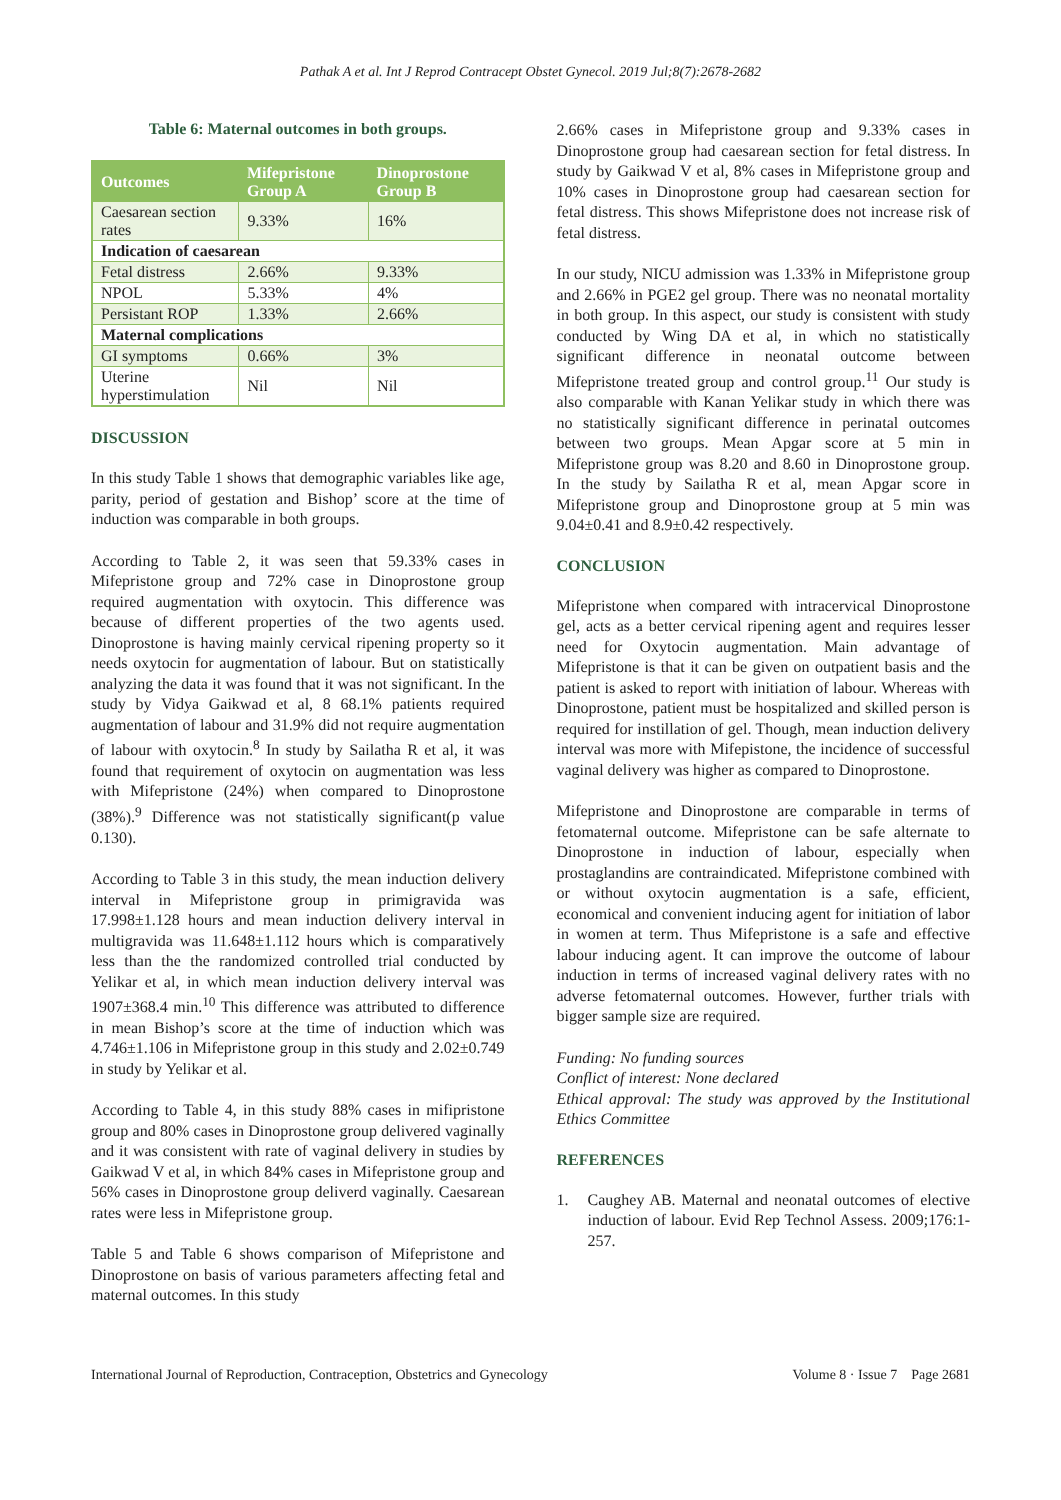Pathak A et al. Int J Reprod Contracept Obstet Gynecol. 2019 Jul;8(7):2678-2682
Table 6: Maternal outcomes in both groups.
| Outcomes | Mifepristone Group A | Dinoprostone Group B |
| --- | --- | --- |
| Caesarean section rates | 9.33% | 16% |
| Indication of caesarean | | |
| Fetal distress | 2.66% | 9.33% |
| NPOL | 5.33% | 4% |
| Persistant ROP | 1.33% | 2.66% |
| Maternal complications | | |
| GI symptoms | 0.66% | 3% |
| Uterine hyperstimulation | Nil | Nil |
DISCUSSION
In this study Table 1 shows that demographic variables like age, parity, period of gestation and Bishop’ score at the time of induction was comparable in both groups.
According to Table 2, it was seen that 59.33% cases in Mifepristone group and 72% case in Dinoprostone group required augmentation with oxytocin. This difference was because of different properties of the two agents used. Dinoprostone is having mainly cervical ripening property so it needs oxytocin for augmentation of labour. But on statistically analyzing the data it was found that it was not significant. In the study by Vidya Gaikwad et al, 8 68.1% patients required augmentation of labour and 31.9% did not require augmentation of labour with oxytocin.<sup>8</sup> In study by Sailatha R et al, it was found that requirement of oxytocin on augmentation was less with Mifepristone (24%) when compared to Dinoprostone (38%).<sup>9</sup> Difference was not statistically significant(p value 0.130).
According to Table 3 in this study, the mean induction delivery interval in Mifepristone group in primigravida was 17.998±1.128 hours and mean induction delivery interval in multigravida was 11.648±1.112 hours which is comparatively less than the the randomized controlled trial conducted by Yelikar et al, in which mean induction delivery interval was 1907±368.4 min.<sup>10</sup> This difference was attributed to difference in mean Bishop’s score at the time of induction which was 4.746±1.106 in Mifepristone group in this study and 2.02±0.749 in study by Yelikar et al.
According to Table 4, in this study 88% cases in mifipristone group and 80% cases in Dinoprostone group delivered vaginally and it was consistent with rate of vaginal delivery in studies by Gaikwad V et al, in which 84% cases in Mifepristone group and 56% cases in Dinoprostone group deliverd vaginally. Caesarean rates were less in Mifepristone group.
Table 5 and Table 6 shows comparison of Mifepristone and Dinoprostone on basis of various parameters affecting fetal and maternal outcomes. In this study
2.66% cases in Mifepristone group and 9.33% cases in Dinoprostone group had caesarean section for fetal distress. In study by Gaikwad V et al, 8% cases in Mifepristone group and 10% cases in Dinoprostone group had caesarean section for fetal distress. This shows Mifepristone does not increase risk of fetal distress.
In our study, NICU admission was 1.33% in Mifepristone group and 2.66% in PGE2 gel group. There was no neonatal mortality in both group. In this aspect, our study is consistent with study conducted by Wing DA et al, in which no statistically significant difference in neonatal outcome between Mifepristone treated group and control group.<sup>11</sup> Our study is also comparable with Kanan Yelikar study in which there was no statistically significant difference in perinatal outcomes between two groups. Mean Apgar score at 5 min in Mifepristone group was 8.20 and 8.60 in Dinoprostone group. In the study by Sailatha R et al, mean Apgar score in Mifepristone group and Dinoprostone group at 5 min was 9.04±0.41 and 8.9±0.42 respectively.
CONCLUSION
Mifepristone when compared with intracervical Dinoprostone gel, acts as a better cervical ripening agent and requires lesser need for Oxytocin augmentation. Main advantage of Mifepristone is that it can be given on outpatient basis and the patient is asked to report with initiation of labour. Whereas with Dinoprostone, patient must be hospitalized and skilled person is required for instillation of gel. Though, mean induction delivery interval was more with Mifepistone, the incidence of successful vaginal delivery was higher as compared to Dinoprostone.
Mifepristone and Dinoprostone are comparable in terms of fetomaternal outcome. Mifepristone can be safe alternate to Dinoprostone in induction of labour, especially when prostaglandins are contraindicated. Mifepristone combined with or without oxytocin augmentation is a safe, efficient, economical and convenient inducing agent for initiation of labor in women at term. Thus Mifepristone is a safe and effective labour inducing agent. It can improve the outcome of labour induction in terms of increased vaginal delivery rates with no adverse fetomaternal outcomes. However, further trials with bigger sample size are required.
Funding: No funding sources
Conflict of interest: None declared
Ethical approval: The study was approved by the Institutional Ethics Committee
REFERENCES
1. Caughey AB. Maternal and neonatal outcomes of elective induction of labour. Evid Rep Technol Assess. 2009;176:1-257.
International Journal of Reproduction, Contraception, Obstetrics and Gynecology Volume 8 · Issue 7 Page 2681